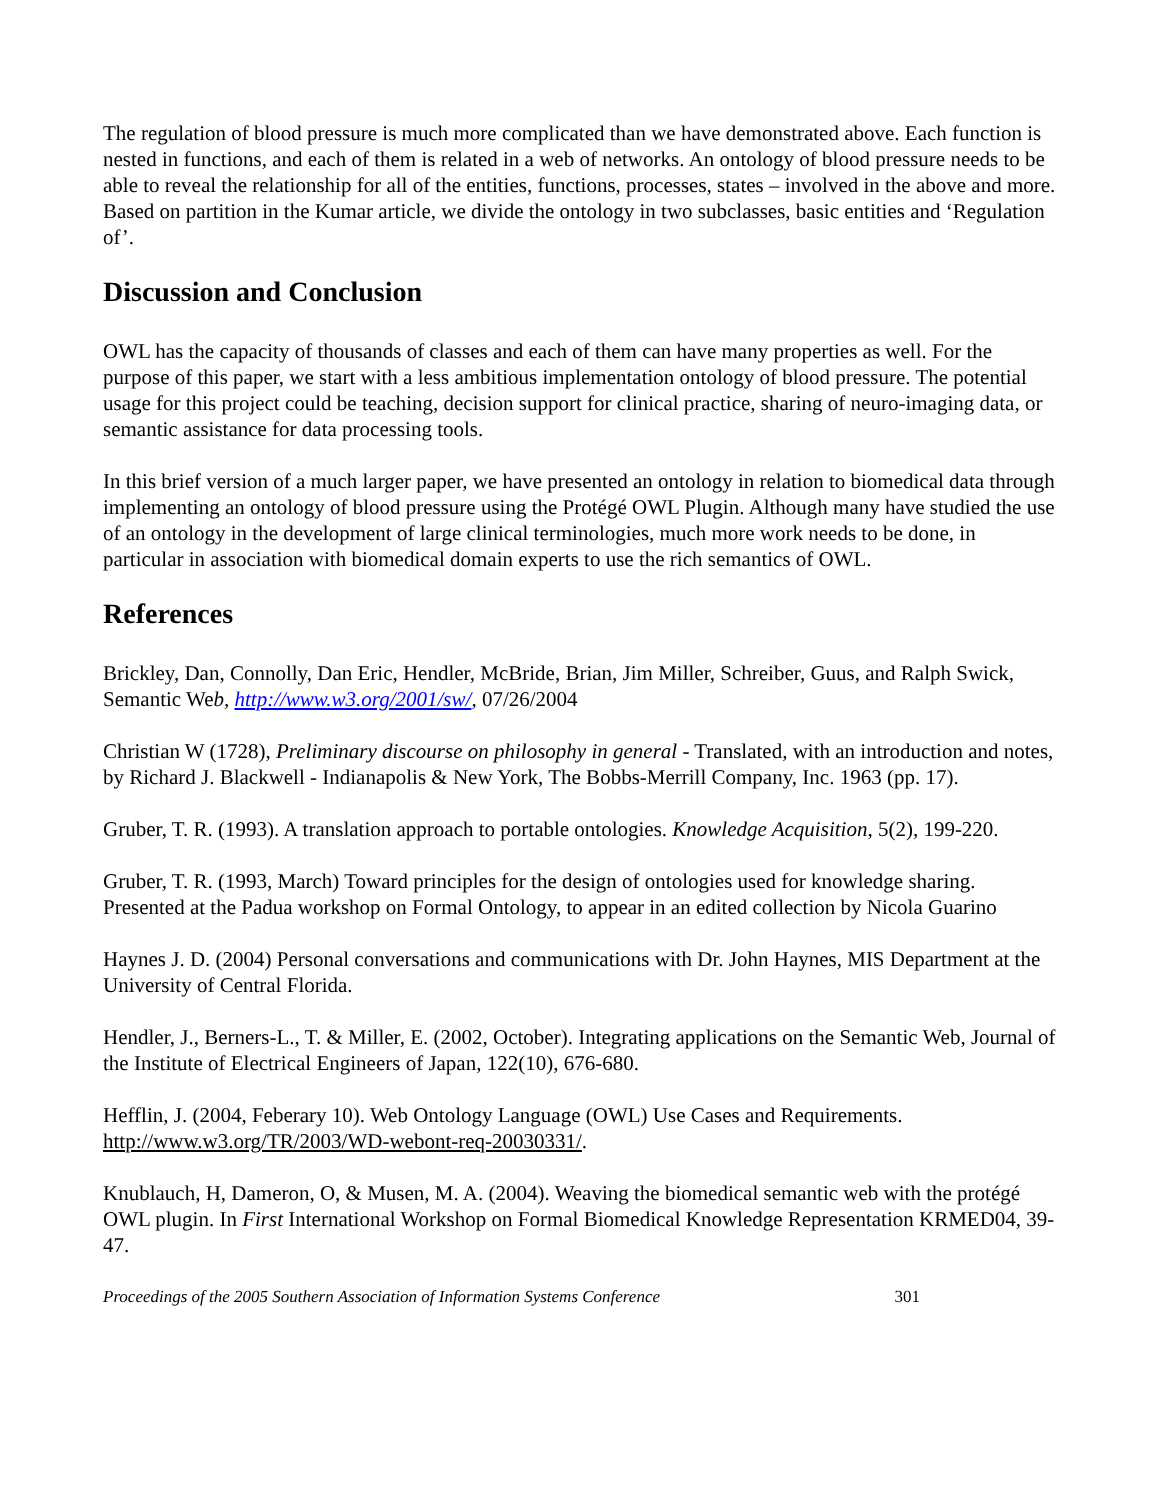The regulation of blood pressure is much more complicated than we have demonstrated above. Each function is nested in functions, and each of them is related in a web of networks. An ontology of blood pressure needs to be able to reveal the relationship for all of the entities, functions, processes, states – involved in the above and more. Based on partition in the Kumar article, we divide the ontology in two subclasses, basic entities and ‘Regulation of’.
Discussion and Conclusion
OWL has the capacity of thousands of classes and each of them can have many properties as well. For the purpose of this paper, we start with a less ambitious implementation ontology of blood pressure. The potential usage for this project could be teaching, decision support for clinical practice, sharing of neuro-imaging data, or semantic assistance for data processing tools.
In this brief version of a much larger paper, we have presented an ontology in relation to biomedical data through implementing an ontology of blood pressure using the Protégé OWL Plugin. Although many have studied the use of an ontology in the development of large clinical terminologies, much more work needs to be done, in particular in association with biomedical domain experts to use the rich semantics of OWL.
References
Brickley, Dan, Connolly, Dan Eric, Hendler, McBride, Brian, Jim Miller, Schreiber, Guus, and Ralph Swick, Semantic Web, http://www.w3.org/2001/sw/, 07/26/2004
Christian W (1728), Preliminary discourse on philosophy in general - Translated, with an introduction and notes, by Richard J. Blackwell - Indianapolis & New York, The Bobbs-Merrill Company, Inc. 1963 (pp. 17).
Gruber, T. R. (1993). A translation approach to portable ontologies. Knowledge Acquisition, 5(2), 199-220.
Gruber, T. R. (1993, March) Toward principles for the design of ontologies used for knowledge sharing. Presented at the Padua workshop on Formal Ontology, to appear in an edited collection by Nicola Guarino
Haynes J. D. (2004) Personal conversations and communications with Dr. John Haynes, MIS Department at the University of Central Florida.
Hendler, J., Berners-L., T. & Miller, E. (2002, October). Integrating applications on the Semantic Web, Journal of the Institute of Electrical Engineers of Japan, 122(10), 676-680.
Hefflin, J. (2004, Feberary 10). Web Ontology Language (OWL) Use Cases and Requirements. http://www.w3.org/TR/2003/WD-webont-req-20030331/.
Knublauch, H, Dameron, O, & Musen, M. A. (2004). Weaving the biomedical semantic web with the protégé OWL plugin. In First International Workshop on Formal Biomedical Knowledge Representation KRMED04, 39-47.
Proceedings of the 2005 Southern Association of Information Systems Conference 301